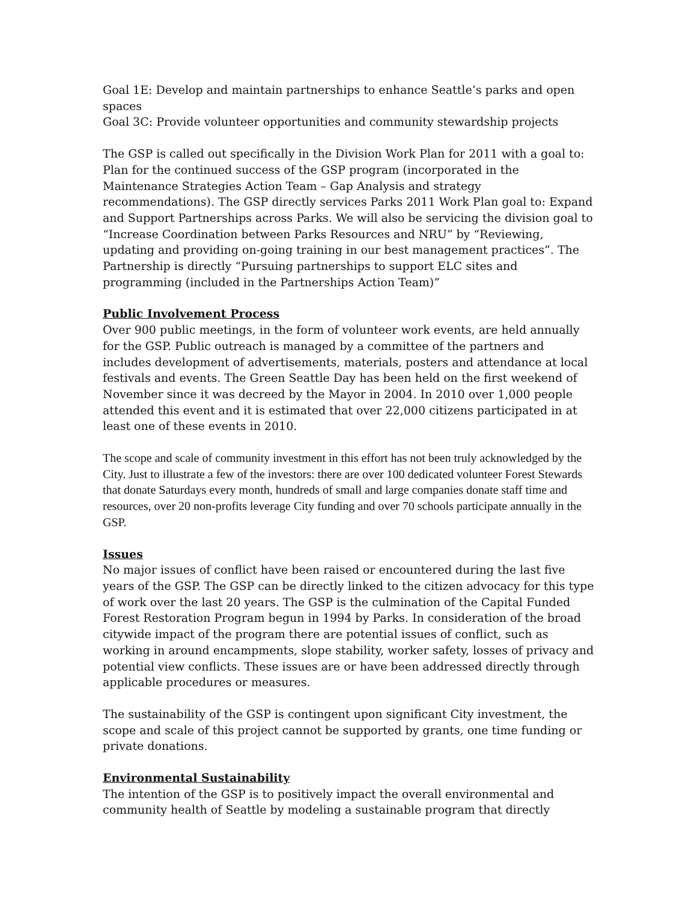Goal 1E: Develop and maintain partnerships to enhance Seattle’s parks and open spaces
Goal 3C: Provide volunteer opportunities and community stewardship projects
The GSP is called out specifically in the Division Work Plan for 2011 with a goal to: Plan for the continued success of the GSP program (incorporated in the Maintenance Strategies Action Team – Gap Analysis and strategy recommendations). The GSP directly services Parks 2011 Work Plan goal to: Expand and Support Partnerships across Parks. We will also be servicing the division goal to “Increase Coordination between Parks Resources and NRU” by “Reviewing, updating and providing on-going training in our best management practices”. The Partnership is directly “Pursuing partnerships to support ELC sites and programming (included in the Partnerships Action Team)”
Public Involvement Process
Over 900 public meetings, in the form of volunteer work events, are held annually for the GSP. Public outreach is managed by a committee of the partners and includes development of advertisements, materials, posters and attendance at local festivals and events. The Green Seattle Day has been held on the first weekend of November since it was decreed by the Mayor in 2004. In 2010 over 1,000 people attended this event and it is estimated that over 22,000 citizens participated in at least one of these events in 2010.
The scope and scale of community investment in this effort has not been truly acknowledged by the City. Just to illustrate a few of the investors: there are over 100 dedicated volunteer Forest Stewards that donate Saturdays every month, hundreds of small and large companies donate staff time and resources, over 20 non-profits leverage City funding and over 70 schools participate annually in the GSP.
Issues
No major issues of conflict have been raised or encountered during the last five years of the GSP. The GSP can be directly linked to the citizen advocacy for this type of work over the last 20 years. The GSP is the culmination of the Capital Funded Forest Restoration Program begun in 1994 by Parks. In consideration of the broad citywide impact of the program there are potential issues of conflict, such as working in around encampments, slope stability, worker safety, losses of privacy and potential view conflicts. These issues are or have been addressed directly through applicable procedures or measures.
The sustainability of the GSP is contingent upon significant City investment, the scope and scale of this project cannot be supported by grants, one time funding or private donations.
Environmental Sustainability
The intention of the GSP is to positively impact the overall environmental and community health of Seattle by modeling a sustainable program that directly